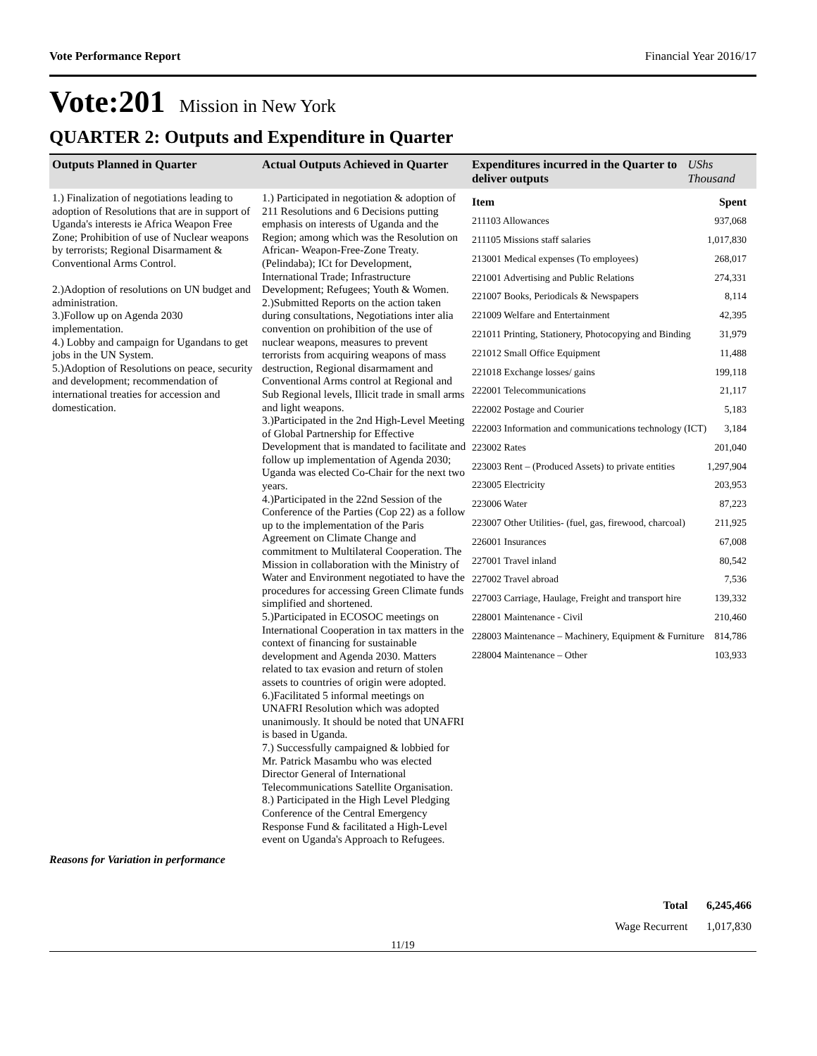Vote Performance Report Financial Year 2016/17
Vote:201 Mission in New York
QUARTER 2: Outputs and Expenditure in Quarter
| Outputs Planned in Quarter | Actual Outputs Achieved in Quarter | Expenditures incurred in the Quarter to deliver outputs | UShs Thousand |
| --- | --- | --- | --- |
| 1.) Finalization of negotiations leading to adoption of Resolutions that are in support of Uganda's interests ie Africa Weapon Free Zone; Prohibition of use of Nuclear weapons by terrorists; Regional Disarmament & Conventional Arms Control. 2.)Adoption of resolutions on UN budget and administration. 3.)Follow up on Agenda 2030 implementation. 4.) Lobby and campaign for Ugandans to get jobs in the UN System. 5.)Adoption of Resolutions on peace, security and development; recommendation of international treaties for accession and domestication. | 1.) Participated in negotiation & adoption of 211 Resolutions and 6 Decisions putting emphasis on interests of Uganda and the Region; among which was the Resolution on African- Weapon-Free-Zone Treaty. (Pelindaba); ICt for Development, International Trade; Infrastructure Development; Refugees; Youth & Women. 2.)Submitted Reports on the action taken during consultations, Negotiations inter alia convention on prohibition of the use of nuclear weapons, measures to prevent terrorists from acquiring weapons of mass destruction, Regional disarmament and Conventional Arms control at Regional and Sub Regional levels, Illicit trade in small arms and light weapons. 3.)Participated in the 2nd High-Level Meeting of Global Partnership for Effective Development that is mandated to facilitate and follow up implementation of Agenda 2030; Uganda was elected Co-Chair for the next two years. 4.)Participated in the 22nd Session of the Conference of the Parties (Cop 22) as a follow up to the implementation of the Paris Agreement on Climate Change and commitment to Multilateral Cooperation. The Mission in collaboration with the Ministry of Water and Environment negotiated to have the procedures for accessing Green Climate funds simplified and shortened. 5.)Participated in ECOSOC meetings on International Cooperation in tax matters in the context of financing for sustainable development and Agenda 2030. Matters related to tax evasion and return of stolen assets to countries of origin were adopted. 6.)Facilitated 5 informal meetings on UNAFRI Resolution which was adopted unanimously. It should be noted that UNAFRI is based in Uganda. 7.) Successfully campaigned & lobbied for Mr. Patrick Masambu who was elected Director General of International Telecommunications Satellite Organisation. 8.) Participated in the High Level Pledging Conference of the Central Emergency Response Fund & facilitated a High-Level event on Uganda's Approach to Refugees. | / Item / Spent / / 211103 Allowances / 937,068 / / 211105 Missions staff salaries / 1,017,830 / / 213001 Medical expenses (To employees) / 268,017 / / 221001 Advertising and Public Relations / 274,331 / / 221007 Books, Periodicals & Newspapers / 8,114 / / 221009 Welfare and Entertainment / 42,395 / / 221011 Printing, Stationery, Photocopying and Binding / 31,979 / / 221012 Small Office Equipment / 11,488 / / 221018 Exchange losses/ gains / 199,118 / / 222001 Telecommunications / 21,117 / / 222002 Postage and Courier / 5,183 / / 222003 Information and communications technology (ICT) / 3,184 / / 223002 Rates / 201,040 / / 223003 Rent – (Produced Assets) to private entities / 1,297,904 / / 223005 Electricity / 203,953 / / 223006 Water / 87,223 / / 223007 Other Utilities- (fuel, gas, firewood, charcoal) / 211,925 / / 226001 Insurances / 67,008 / / 227001 Travel inland / 80,542 / / 227002 Travel abroad / 7,536 / / 227003 Carriage, Haulage, Freight and transport hire / 139,332 / / 228001 Maintenance - Civil / 210,460 / / 228003 Maintenance – Machinery, Equipment & Furniture / 814,786 / / 228004 Maintenance – Other / 103,933 / | |
Reasons for Variation in performance
| Total | 6,245,466 |
| Wage Recurrent | 1,017,830 |
11/19